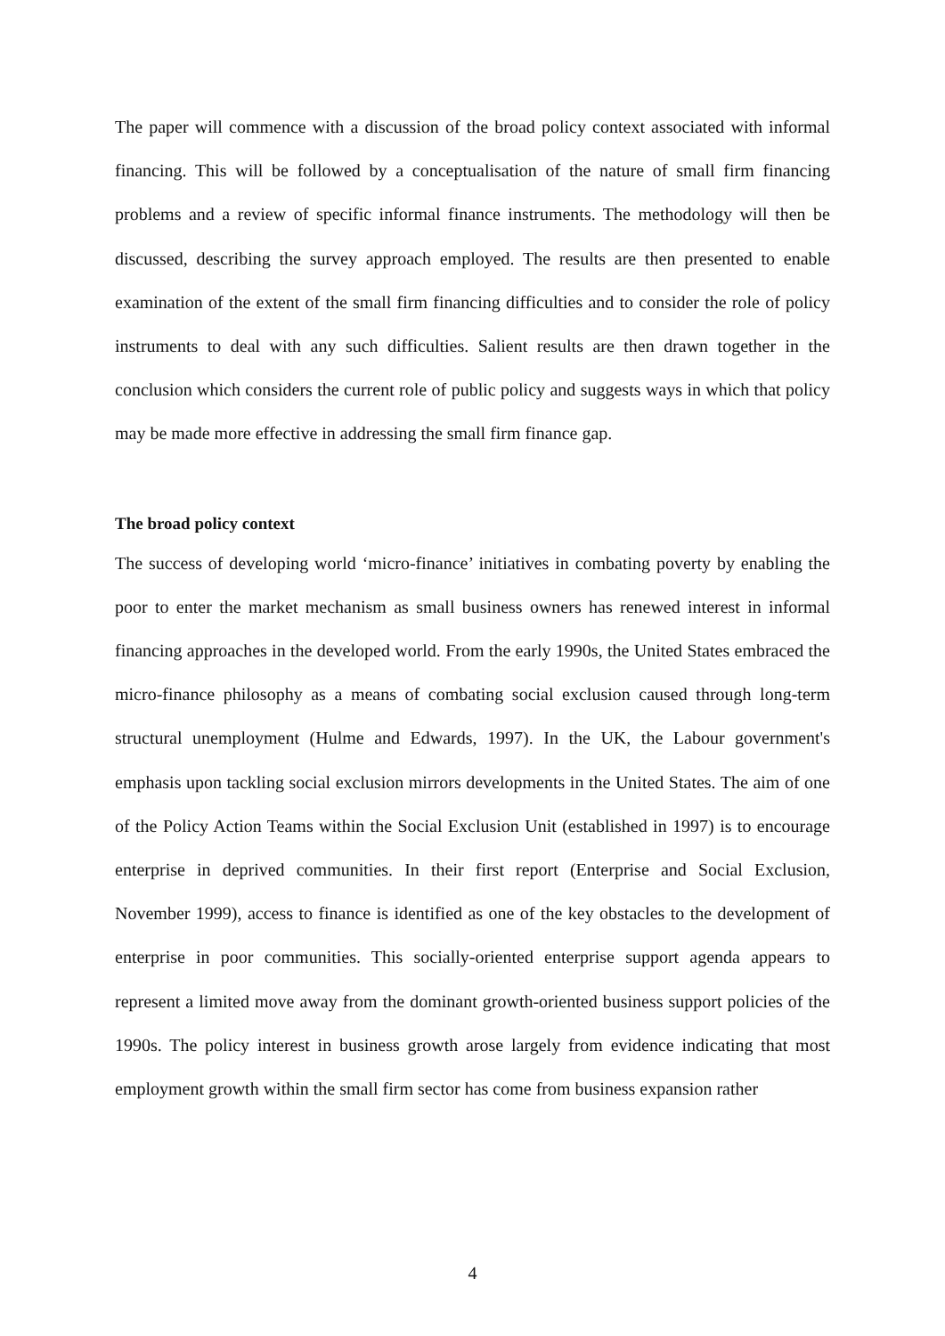The paper will commence with a discussion of the broad policy context associated with informal financing. This will be followed by a conceptualisation of the nature of small firm financing problems and a review of specific informal finance instruments. The methodology will then be discussed, describing the survey approach employed. The results are then presented to enable examination of the extent of the small firm financing difficulties and to consider the role of policy instruments to deal with any such difficulties. Salient results are then drawn together in the conclusion which considers the current role of public policy and suggests ways in which that policy may be made more effective in addressing the small firm finance gap.
The broad policy context
The success of developing world ‘micro-finance’ initiatives in combating poverty by enabling the poor to enter the market mechanism as small business owners has renewed interest in informal financing approaches in the developed world. From the early 1990s, the United States embraced the micro-finance philosophy as a means of combating social exclusion caused through long-term structural unemployment (Hulme and Edwards, 1997). In the UK, the Labour government's emphasis upon tackling social exclusion mirrors developments in the United States. The aim of one of the Policy Action Teams within the Social Exclusion Unit (established in 1997) is to encourage enterprise in deprived communities. In their first report (Enterprise and Social Exclusion, November 1999), access to finance is identified as one of the key obstacles to the development of enterprise in poor communities. This socially-oriented enterprise support agenda appears to represent a limited move away from the dominant growth-oriented business support policies of the 1990s. The policy interest in business growth arose largely from evidence indicating that most employment growth within the small firm sector has come from business expansion rather
4